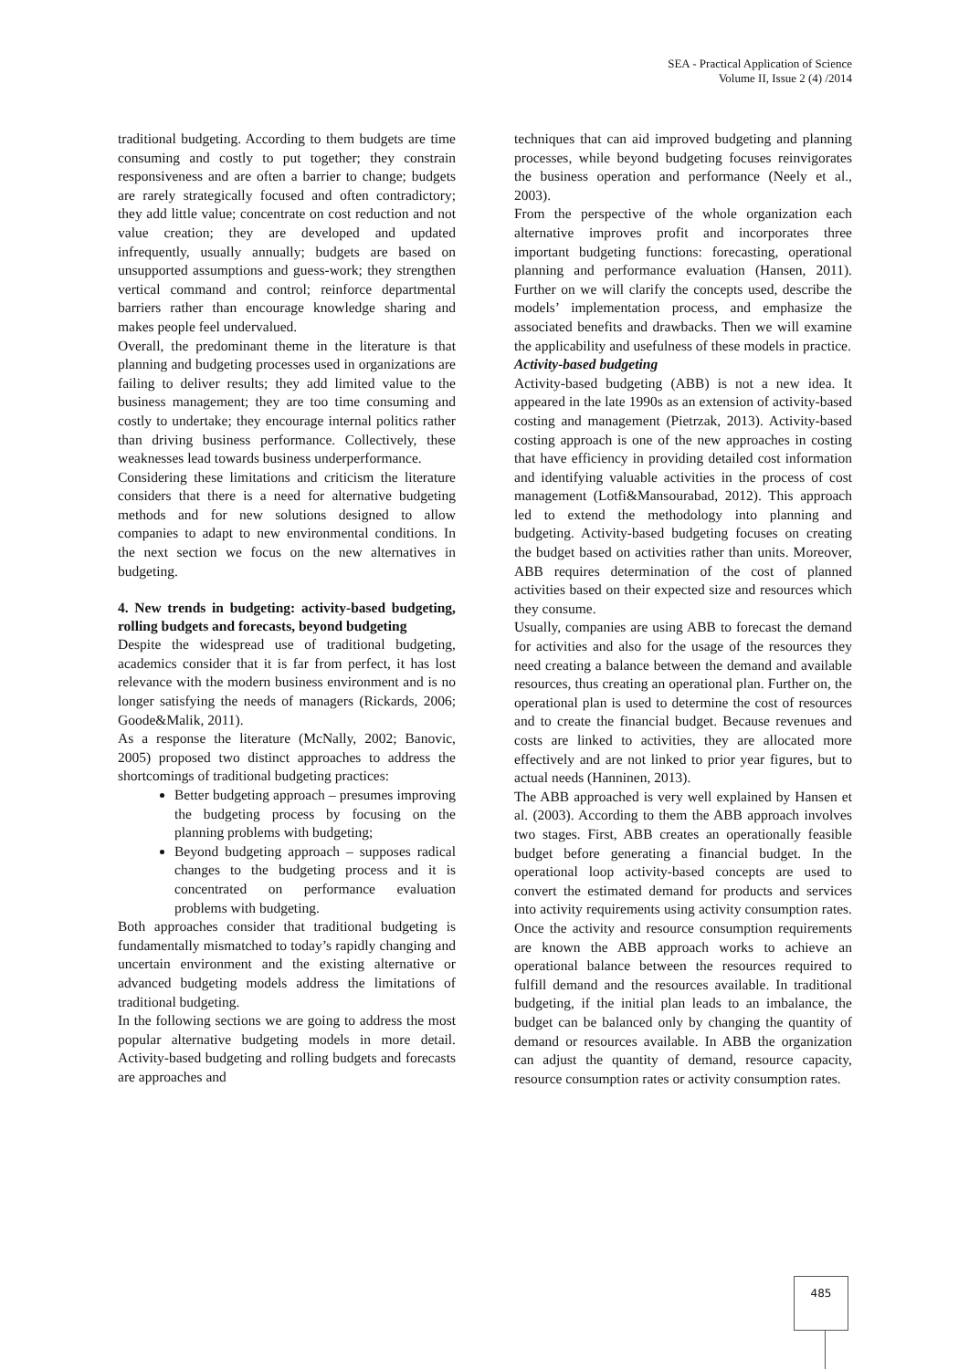SEA - Practical Application of Science
Volume II, Issue 2 (4) /2014
traditional budgeting. According to them budgets are time consuming and costly to put together; they constrain responsiveness and are often a barrier to change; budgets are rarely strategically focused and often contradictory; they add little value; concentrate on cost reduction and not value creation; they are developed and updated infrequently, usually annually; budgets are based on unsupported assumptions and guess-work; they strengthen vertical command and control; reinforce departmental barriers rather than encourage knowledge sharing and makes people feel undervalued.
Overall, the predominant theme in the literature is that planning and budgeting processes used in organizations are failing to deliver results; they add limited value to the business management; they are too time consuming and costly to undertake; they encourage internal politics rather than driving business performance. Collectively, these weaknesses lead towards business underperformance.
Considering these limitations and criticism the literature considers that there is a need for alternative budgeting methods and for new solutions designed to allow companies to adapt to new environmental conditions. In the next section we focus on the new alternatives in budgeting.
4. New trends in budgeting: activity-based budgeting, rolling budgets and forecasts, beyond budgeting
Despite the widespread use of traditional budgeting, academics consider that it is far from perfect, it has lost relevance with the modern business environment and is no longer satisfying the needs of managers (Rickards, 2006; Goode&Malik, 2011).
As a response the literature (McNally, 2002; Banovic, 2005) proposed two distinct approaches to address the shortcomings of traditional budgeting practices:
Better budgeting approach – presumes improving the budgeting process by focusing on the planning problems with budgeting;
Beyond budgeting approach – supposes radical changes to the budgeting process and it is concentrated on performance evaluation problems with budgeting.
Both approaches consider that traditional budgeting is fundamentally mismatched to today’s rapidly changing and uncertain environment and the existing alternative or advanced budgeting models address the limitations of traditional budgeting.
In the following sections we are going to address the most popular alternative budgeting models in more detail. Activity-based budgeting and rolling budgets and forecasts are approaches and
techniques that can aid improved budgeting and planning processes, while beyond budgeting focuses reinvigorates the business operation and performance (Neely et al., 2003).
From the perspective of the whole organization each alternative improves profit and incorporates three important budgeting functions: forecasting, operational planning and performance evaluation (Hansen, 2011). Further on we will clarify the concepts used, describe the models’ implementation process, and emphasize the associated benefits and drawbacks. Then we will examine the applicability and usefulness of these models in practice.
Activity-based budgeting
Activity-based budgeting (ABB) is not a new idea. It appeared in the late 1990s as an extension of activity-based costing and management (Pietrzak, 2013). Activity-based costing approach is one of the new approaches in costing that have efficiency in providing detailed cost information and identifying valuable activities in the process of cost management (Lotfi&Mansourabad, 2012). This approach led to extend the methodology into planning and budgeting. Activity-based budgeting focuses on creating the budget based on activities rather than units. Moreover, ABB requires determination of the cost of planned activities based on their expected size and resources which they consume.
Usually, companies are using ABB to forecast the demand for activities and also for the usage of the resources they need creating a balance between the demand and available resources, thus creating an operational plan. Further on, the operational plan is used to determine the cost of resources and to create the financial budget. Because revenues and costs are linked to activities, they are allocated more effectively and are not linked to prior year figures, but to actual needs (Hanninen, 2013).
The ABB approached is very well explained by Hansen et al. (2003). According to them the ABB approach involves two stages. First, ABB creates an operationally feasible budget before generating a financial budget. In the operational loop activity-based concepts are used to convert the estimated demand for products and services into activity requirements using activity consumption rates. Once the activity and resource consumption requirements are known the ABB approach works to achieve an operational balance between the resources required to fulfill demand and the resources available. In traditional budgeting, if the initial plan leads to an imbalance, the budget can be balanced only by changing the quantity of demand or resources available. In ABB the organization can adjust the quantity of demand, resource capacity, resource consumption rates or activity consumption rates.
485